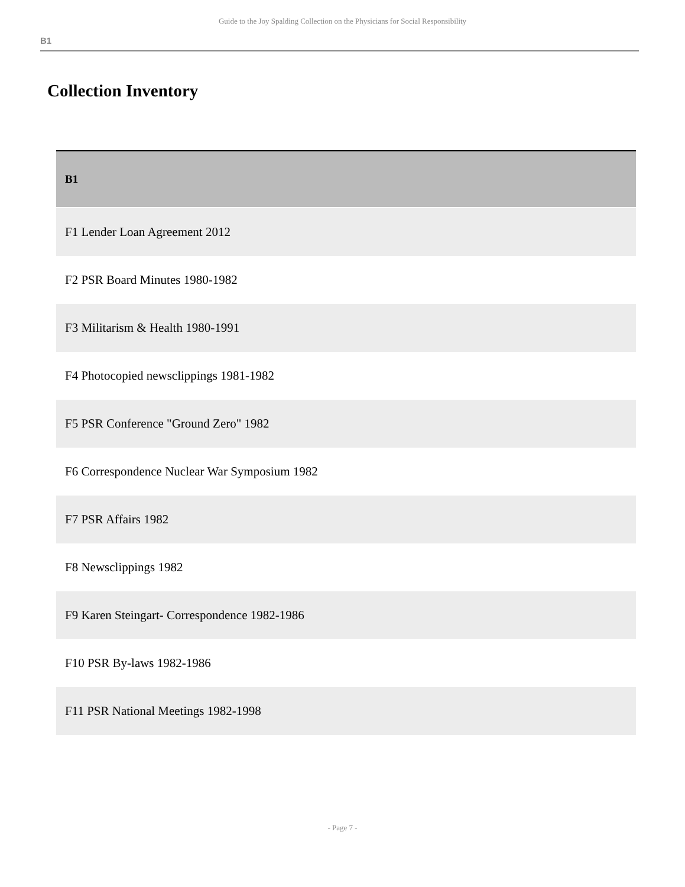Guide to the Joy Spalding Collection on the Physicians for Social Responsibility
B1
Collection Inventory
| B1 |
| --- |
| F1 Lender Loan Agreement 2012 |
| F2 PSR Board Minutes 1980-1982 |
| F3 Militarism & Health 1980-1991 |
| F4 Photocopied newsclippings 1981-1982 |
| F5 PSR Conference "Ground Zero" 1982 |
| F6 Correspondence Nuclear War Symposium 1982 |
| F7 PSR Affairs 1982 |
| F8 Newsclippings 1982 |
| F9 Karen Steingart- Correspondence 1982-1986 |
| F10 PSR By-laws 1982-1986 |
| F11 PSR National Meetings 1982-1998 |
- Page 7 -